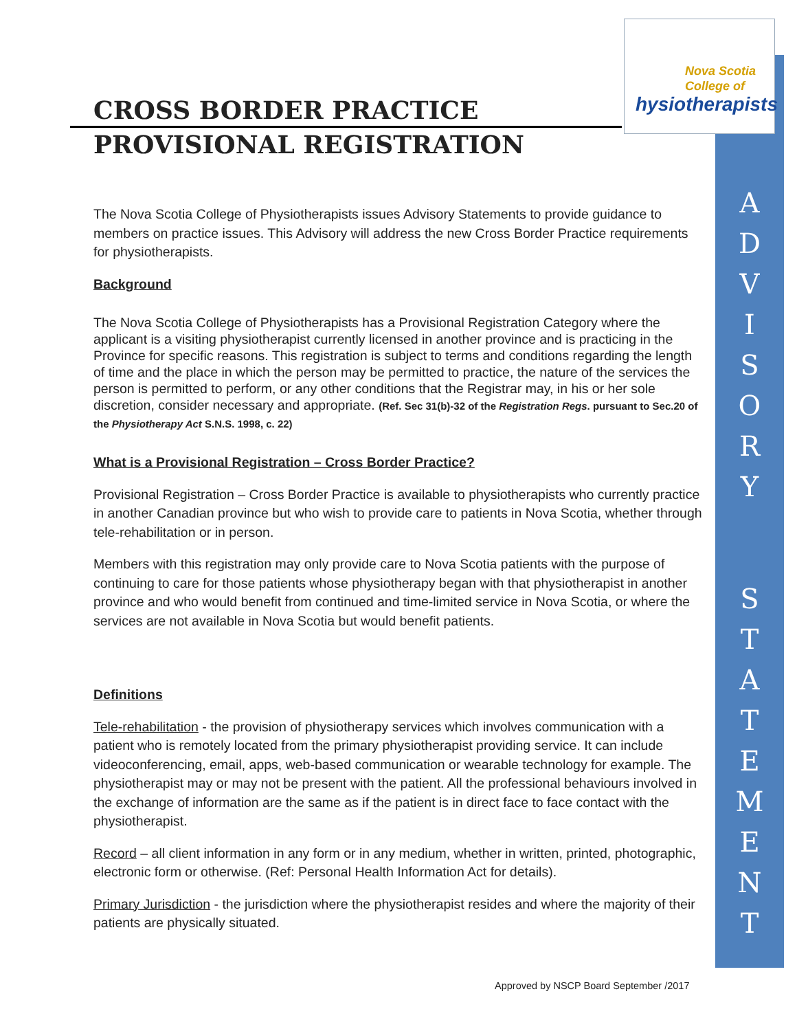Nova Scotia
College of
hysiotherapists
CROSS BORDER PRACTICE
PROVISIONAL REGISTRATION
The Nova Scotia College of Physiotherapists issues Advisory Statements to provide guidance to members on practice issues. This Advisory will address the new Cross Border Practice requirements for physiotherapists.
Background
The Nova Scotia College of Physiotherapists has a Provisional Registration Category where the applicant is a visiting physiotherapist currently licensed in another province and is practicing in the Province for specific reasons. This registration is subject to terms and conditions regarding the length of time and the place in which the person may be permitted to practice, the nature of the services the person is permitted to perform, or any other conditions that the Registrar may, in his or her sole discretion, consider necessary and appropriate. (Ref. Sec 31(b)-32 of the Registration Regs. pursuant to Sec.20 of the Physiotherapy Act S.N.S. 1998, c. 22)
What is a Provisional Registration – Cross Border Practice?
Provisional Registration – Cross Border Practice is available to physiotherapists who currently practice in another Canadian province but who wish to provide care to patients in Nova Scotia, whether through tele-rehabilitation or in person.
Members with this registration may only provide care to Nova Scotia patients with the purpose of continuing to care for those patients whose physiotherapy began with that physiotherapist in another province and who would benefit from continued and time-limited service in Nova Scotia, or where the services are not available in Nova Scotia but would benefit patients.
Definitions
Tele-rehabilitation - the provision of physiotherapy services which involves communication with a patient who is remotely located from the primary physiotherapist providing service. It can include videoconferencing, email, apps, web-based communication or wearable technology for example. The physiotherapist may or may not be present with the patient. All the professional behaviours involved in the exchange of information are the same as if the patient is in direct face to face contact with the physiotherapist.
Record – all client information in any form or in any medium, whether in written, printed, photographic, electronic form or otherwise. (Ref: Personal Health Information Act for details).
Primary Jurisdiction - the jurisdiction where the physiotherapist resides and where the majority of their patients are physically situated.
A
D
V
I
S
O
R
Y
S
T
A
T
E
M
E
N
T
Approved by NSCP Board September /2017